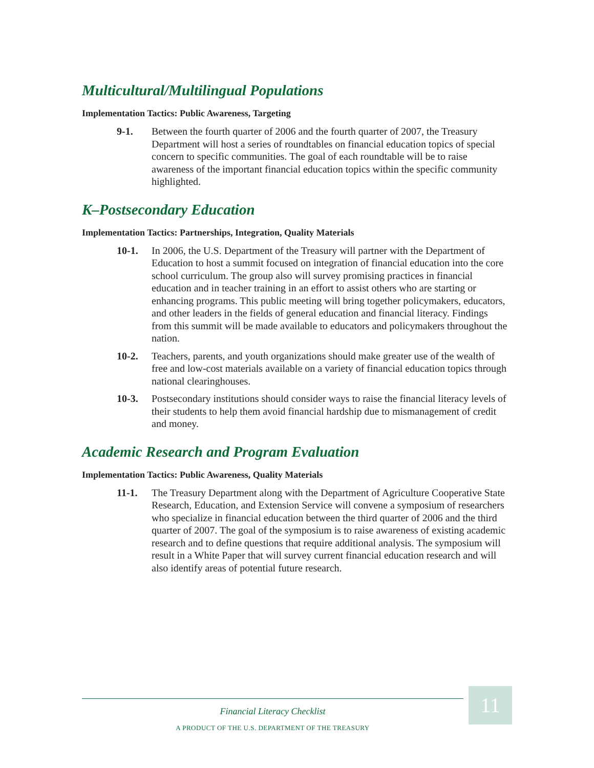Multicultural/Multilingual Populations
Implementation Tactics: Public Awareness, Targeting
9-1. Between the fourth quarter of 2006 and the fourth quarter of 2007, the Treasury Department will host a series of roundtables on financial education topics of special concern to specific communities. The goal of each roundtable will be to raise awareness of the important financial education topics within the specific community highlighted.
K–Postsecondary Education
Implementation Tactics: Partnerships, Integration, Quality Materials
10-1. In 2006, the U.S. Department of the Treasury will partner with the Department of Education to host a summit focused on integration of financial education into the core school curriculum. The group also will survey promising practices in financial education and in teacher training in an effort to assist others who are starting or enhancing programs. This public meeting will bring together policymakers, educators, and other leaders in the fields of general education and financial literacy. Findings from this summit will be made available to educators and policymakers throughout the nation.
10-2. Teachers, parents, and youth organizations should make greater use of the wealth of free and low-cost materials available on a variety of financial education topics through national clearinghouses.
10-3. Postsecondary institutions should consider ways to raise the financial literacy levels of their students to help them avoid financial hardship due to mismanagement of credit and money.
Academic Research and Program Evaluation
Implementation Tactics: Public Awareness, Quality Materials
11-1. The Treasury Department along with the Department of Agriculture Cooperative State Research, Education, and Extension Service will convene a symposium of researchers who specialize in financial education between the third quarter of 2006 and the third quarter of 2007. The goal of the symposium is to raise awareness of existing academic research and to define questions that require additional analysis. The symposium will result in a White Paper that will survey current financial education research and will also identify areas of potential future research.
11
Financial Literacy Checklist
A PRODUCT OF THE U.S. DEPARTMENT OF THE TREASURY